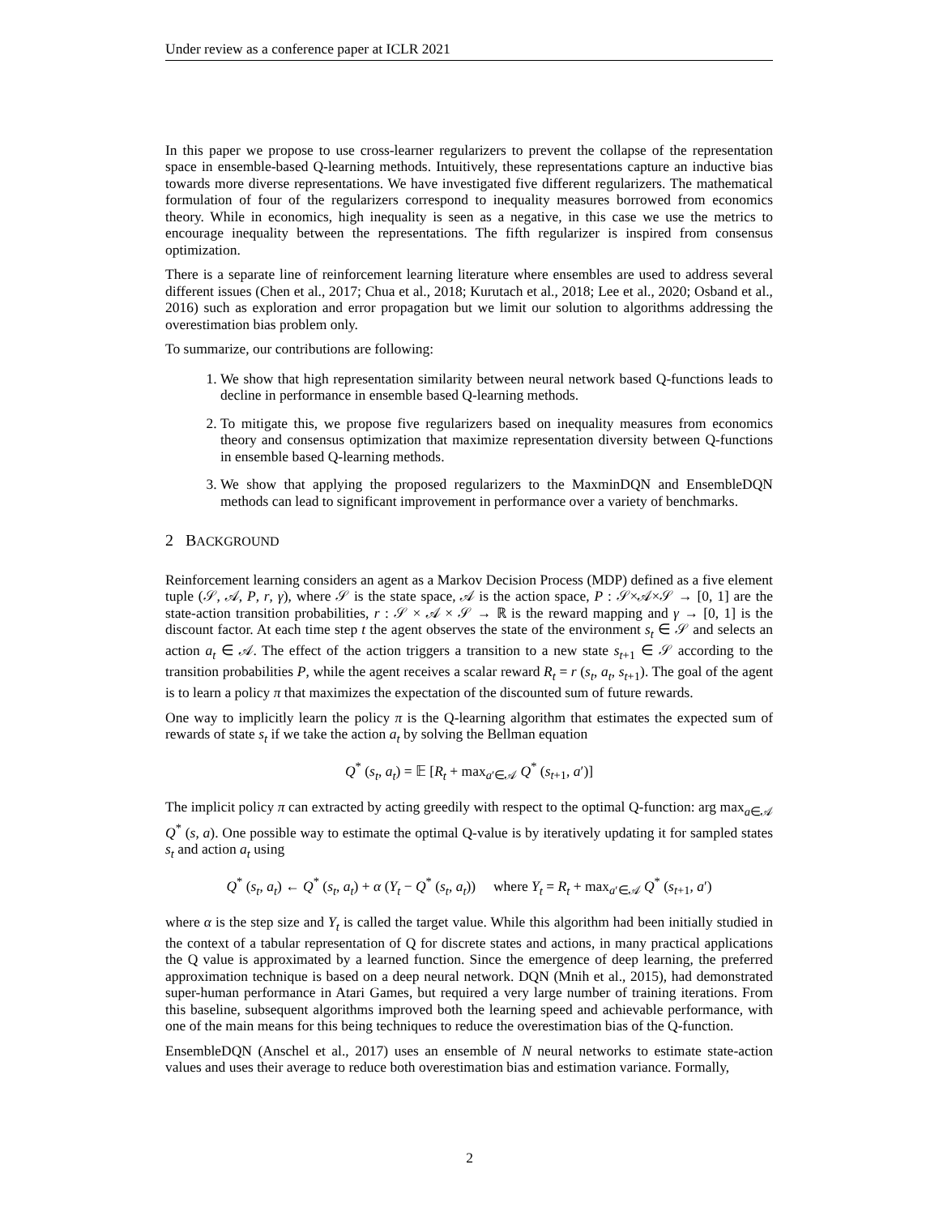Under review as a conference paper at ICLR 2021
In this paper we propose to use cross-learner regularizers to prevent the collapse of the representation space in ensemble-based Q-learning methods. Intuitively, these representations capture an inductive bias towards more diverse representations. We have investigated five different regularizers. The mathematical formulation of four of the regularizers correspond to inequality measures borrowed from economics theory. While in economics, high inequality is seen as a negative, in this case we use the metrics to encourage inequality between the representations. The fifth regularizer is inspired from consensus optimization.
There is a separate line of reinforcement learning literature where ensembles are used to address several different issues (Chen et al., 2017; Chua et al., 2018; Kurutach et al., 2018; Lee et al., 2020; Osband et al., 2016) such as exploration and error propagation but we limit our solution to algorithms addressing the overestimation bias problem only.
To summarize, our contributions are following:
1. We show that high representation similarity between neural network based Q-functions leads to decline in performance in ensemble based Q-learning methods.
2. To mitigate this, we propose five regularizers based on inequality measures from economics theory and consensus optimization that maximize representation diversity between Q-functions in ensemble based Q-learning methods.
3. We show that applying the proposed regularizers to the MaxminDQN and EnsembleDQN methods can lead to significant improvement in performance over a variety of benchmarks.
2 BACKGROUND
Reinforcement learning considers an agent as a Markov Decision Process (MDP) defined as a five element tuple (𝒮, 𝒜, P, r, γ), where 𝒮 is the state space, 𝒜 is the action space, P : 𝒮×𝒜×𝒮 → [0, 1] are the state-action transition probabilities, r : 𝒮 × 𝒜 × 𝒮 → ℝ is the reward mapping and γ → [0, 1] is the discount factor. At each time step t the agent observes the state of the environment s<sub>t</sub> ∈ 𝒮 and selects an action a<sub>t</sub> ∈ 𝒜. The effect of the action triggers a transition to a new state s<sub>t+1</sub> ∈ 𝒮 according to the transition probabilities P, while the agent receives a scalar reward R<sub>t</sub> = r (s<sub>t</sub>, a<sub>t</sub>, s<sub>t+1</sub>). The goal of the agent is to learn a policy π that maximizes the expectation of the discounted sum of future rewards.
One way to implicitly learn the policy π is the Q-learning algorithm that estimates the expected sum of rewards of state s<sub>t</sub> if we take the action a<sub>t</sub> by solving the Bellman equation
Q<sup>*</sup> (s<sub>t</sub>, a<sub>t</sub>) = 𝔼 [R<sub>t</sub> + max<sub>a′∈𝒜</sub> Q<sup>*</sup> (s<sub>t+1</sub>, a′)]
The implicit policy π can extracted by acting greedily with respect to the optimal Q-function: arg max<sub>a∈𝒜</sub> Q<sup>*</sup> (s, a). One possible way to estimate the optimal Q-value is by iteratively updating it for sampled states s<sub>t</sub> and action a<sub>t</sub> using
Q<sup>*</sup> (s<sub>t</sub>, a<sub>t</sub>) ← Q<sup>*</sup> (s<sub>t</sub>, a<sub>t</sub>) + α (Y<sub>t</sub> − Q<sup>*</sup> (s<sub>t</sub>, a<sub>t</sub>)) where Y<sub>t</sub> = R<sub>t</sub> + max<sub>a′∈𝒜</sub> Q<sup>*</sup> (s<sub>t+1</sub>, a′)
where α is the step size and Y<sub>t</sub> is called the target value. While this algorithm had been initially studied in the context of a tabular representation of Q for discrete states and actions, in many practical applications the Q value is approximated by a learned function. Since the emergence of deep learning, the preferred approximation technique is based on a deep neural network. DQN (Mnih et al., 2015), had demonstrated super-human performance in Atari Games, but required a very large number of training iterations. From this baseline, subsequent algorithms improved both the learning speed and achievable performance, with one of the main means for this being techniques to reduce the overestimation bias of the Q-function.
EnsembleDQN (Anschel et al., 2017) uses an ensemble of N neural networks to estimate state-action values and uses their average to reduce both overestimation bias and estimation variance. Formally,
2